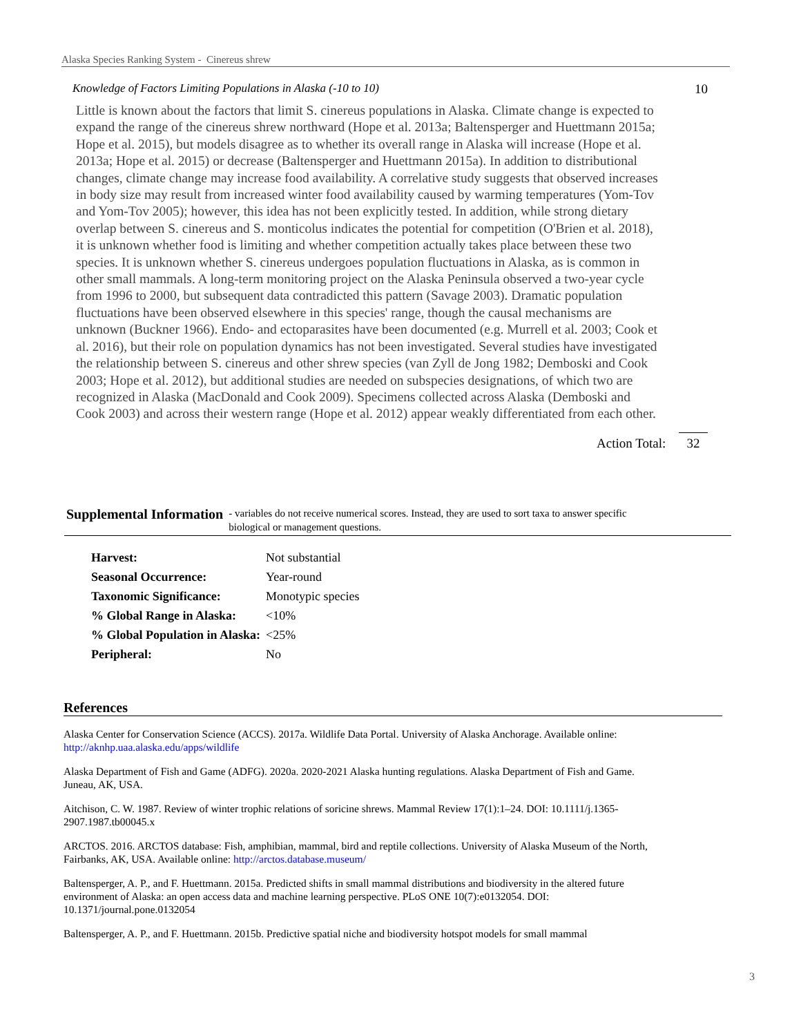Alaska Species Ranking System - Cinereus shrew
Knowledge of Factors Limiting Populations in Alaska (-10 to 10) 10
Little is known about the factors that limit S. cinereus populations in Alaska. Climate change is expected to expand the range of the cinereus shrew northward (Hope et al. 2013a; Baltensperger and Huettmann 2015a; Hope et al. 2015), but models disagree as to whether its overall range in Alaska will increase (Hope et al. 2013a; Hope et al. 2015) or decrease (Baltensperger and Huettmann 2015a). In addition to distributional changes, climate change may increase food availability. A correlative study suggests that observed increases in body size may result from increased winter food availability caused by warming temperatures (Yom-Tov and Yom-Tov 2005); however, this idea has not been explicitly tested. In addition, while strong dietary overlap between S. cinereus and S. monticolus indicates the potential for competition (O'Brien et al. 2018), it is unknown whether food is limiting and whether competition actually takes place between these two species. It is unknown whether S. cinereus undergoes population fluctuations in Alaska, as is common in other small mammals. A long-term monitoring project on the Alaska Peninsula observed a two-year cycle from 1996 to 2000, but subsequent data contradicted this pattern (Savage 2003). Dramatic population fluctuations have been observed elsewhere in this species' range, though the causal mechanisms are unknown (Buckner 1966). Endo- and ectoparasites have been documented (e.g. Murrell et al. 2003; Cook et al. 2016), but their role on population dynamics has not been investigated. Several studies have investigated the relationship between S. cinereus and other shrew species (van Zyll de Jong 1982; Demboski and Cook 2003; Hope et al. 2012), but additional studies are needed on subspecies designations, of which two are recognized in Alaska (MacDonald and Cook 2009). Specimens collected across Alaska (Demboski and Cook 2003) and across their western range (Hope et al. 2012) appear weakly differentiated from each other.
Action Total: 32
Supplemental Information
- variables do not receive numerical scores. Instead, they are used to sort taxa to answer specific
biological or management questions.
| Harvest: | Not substantial |
| Seasonal Occurrence: | Year-round |
| Taxonomic Significance: | Monotypic species |
| % Global Range in Alaska: | <10% |
| % Global Population in Alaska: | <25% |
| Peripheral: | No |
References
Alaska Center for Conservation Science (ACCS). 2017a. Wildlife Data Portal. University of Alaska Anchorage. Available online: http://aknhp.uaa.alaska.edu/apps/wildlife
Alaska Department of Fish and Game (ADFG). 2020a. 2020-2021 Alaska hunting regulations. Alaska Department of Fish and Game. Juneau, AK, USA.
Aitchison, C. W. 1987. Review of winter trophic relations of soricine shrews. Mammal Review 17(1):1–24. DOI: 10.1111/j.1365-2907.1987.tb00045.x
ARCTOS. 2016. ARCTOS database: Fish, amphibian, mammal, bird and reptile collections. University of Alaska Museum of the North, Fairbanks, AK, USA. Available online: http://arctos.database.museum/
Baltensperger, A. P., and F. Huettmann. 2015a. Predicted shifts in small mammal distributions and biodiversity in the altered future environment of Alaska: an open access data and machine learning perspective. PLoS ONE 10(7):e0132054. DOI: 10.1371/journal.pone.0132054
Baltensperger, A. P., and F. Huettmann. 2015b. Predictive spatial niche and biodiversity hotspot models for small mammal
3